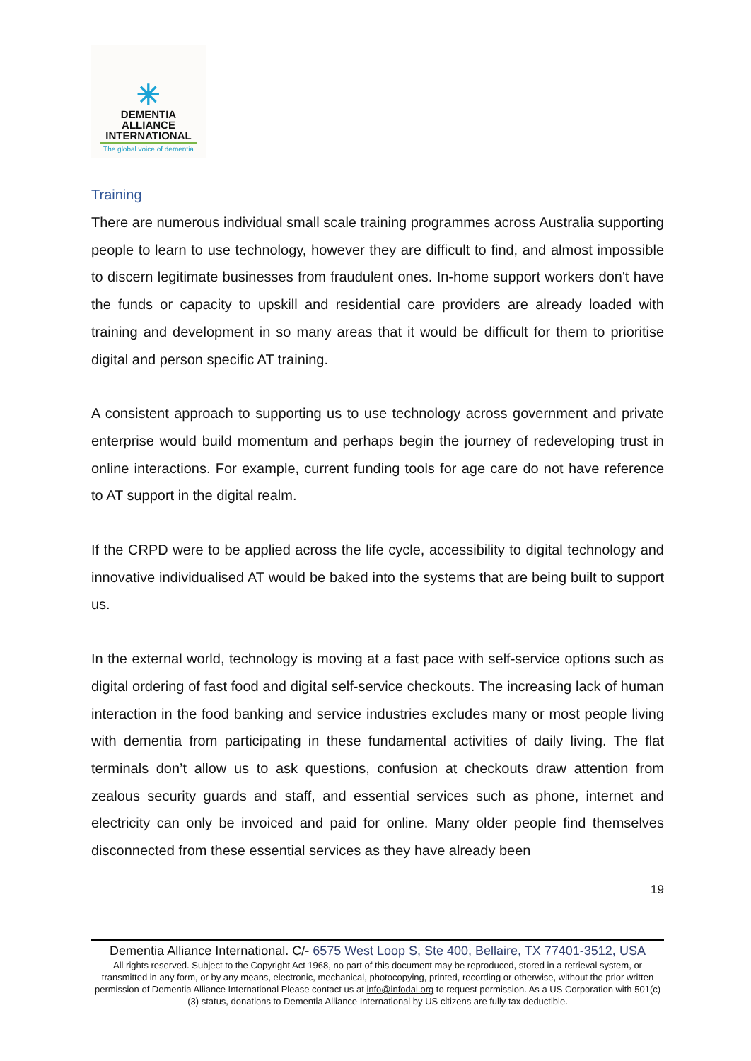✳
DEMENTIA
ALLIANCE
INTERNATIONAL
The global voice of dementia
Training
There are numerous individual small scale training programmes across Australia supporting people to learn to use technology, however they are difficult to find, and almost impossible to discern legitimate businesses from fraudulent ones. In-home support workers don't have the funds or capacity to upskill and residential care providers are already loaded with training and development in so many areas that it would be difficult for them to prioritise digital and person specific AT training.
A consistent approach to supporting us to use technology across government and private enterprise would build momentum and perhaps begin the journey of redeveloping trust in online interactions. For example, current funding tools for age care do not have reference to AT support in the digital realm.
If the CRPD were to be applied across the life cycle, accessibility to digital technology and innovative individualised AT would be baked into the systems that are being built to support us.
In the external world, technology is moving at a fast pace with self-service options such as digital ordering of fast food and digital self-service checkouts. The increasing lack of human interaction in the food banking and service industries excludes many or most people living with dementia from participating in these fundamental activities of daily living. The flat terminals don’t allow us to ask questions, confusion at checkouts draw attention from zealous security guards and staff, and essential services such as phone, internet and electricity can only be invoiced and paid for online. Many older people find themselves disconnected from these essential services as they have already been
19
Dementia Alliance International. C/- 6575 West Loop S, Ste 400, Bellaire, TX 77401-3512, USA
All rights reserved. Subject to the Copyright Act 1968, no part of this document may be reproduced, stored in a retrieval system, or transmitted in any form, or by any means, electronic, mechanical, photocopying, printed, recording or otherwise, without the prior written permission of Dementia Alliance International Please contact us at info@infodai.org to request permission. As a US Corporation with 501(c)(3) status, donations to Dementia Alliance International by US citizens are fully tax deductible.